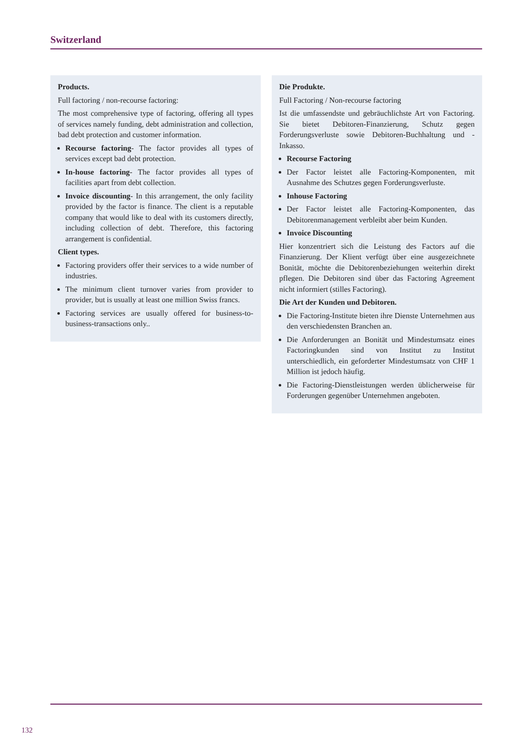Switzerland
Products.
Full factoring / non-recourse factoring:
The most comprehensive type of factoring, offering all types of services namely funding, debt administration and collection, bad debt protection and customer information.
Recourse factoring- The factor provides all types of services except bad debt protection.
In-house factoring- The factor provides all types of facilities apart from debt collection.
Invoice discounting- In this arrangement, the only facility provided by the factor is finance. The client is a reputable company that would like to deal with its customers directly, including collection of debt. Therefore, this factoring arrangement is confidential.
Client types.
Factoring providers offer their services to a wide number of industries.
The minimum client turnover varies from provider to provider, but is usually at least one million Swiss francs.
Factoring services are usually offered for business-to-business-transactions only..
Die Produkte.
Full Factoring / Non-recourse factoring
Ist die umfassendste und gebräuchlichste Art von Factoring. Sie bietet Debitoren-Finanzierung, Schutz gegen Forderungsverluste sowie Debitoren-Buchhaltung und -Inkasso.
Recourse Factoring
Der Factor leistet alle Factoring-Komponenten, mit Ausnahme des Schutzes gegen Forderungsverluste.
Inhouse Factoring
Der Factor leistet alle Factoring-Komponenten, das Debitorenmanagement verbleibt aber beim Kunden.
Invoice Discounting
Hier konzentriert sich die Leistung des Factors auf die Finanzierung. Der Klient verfügt über eine ausgezeichnete Bonität, möchte die Debitorenbeziehungen weiterhin direkt pflegen. Die Debitoren sind über das Factoring Agreement nicht informiert (stilles Factoring).
Die Art der Kunden und Debitoren.
Die Factoring-Institute bieten ihre Dienste Unternehmen aus den verschiedensten Branchen an.
Die Anforderungen an Bonität und Mindestumsatz eines Factoringkunden sind von Institut zu Institut unterschiedlich, ein geforderter Mindestumsatz von CHF 1 Million ist jedoch häufig.
Die Factoring-Dienstleistungen werden üblicherweise für Forderungen gegenüber Unternehmen angeboten.
132